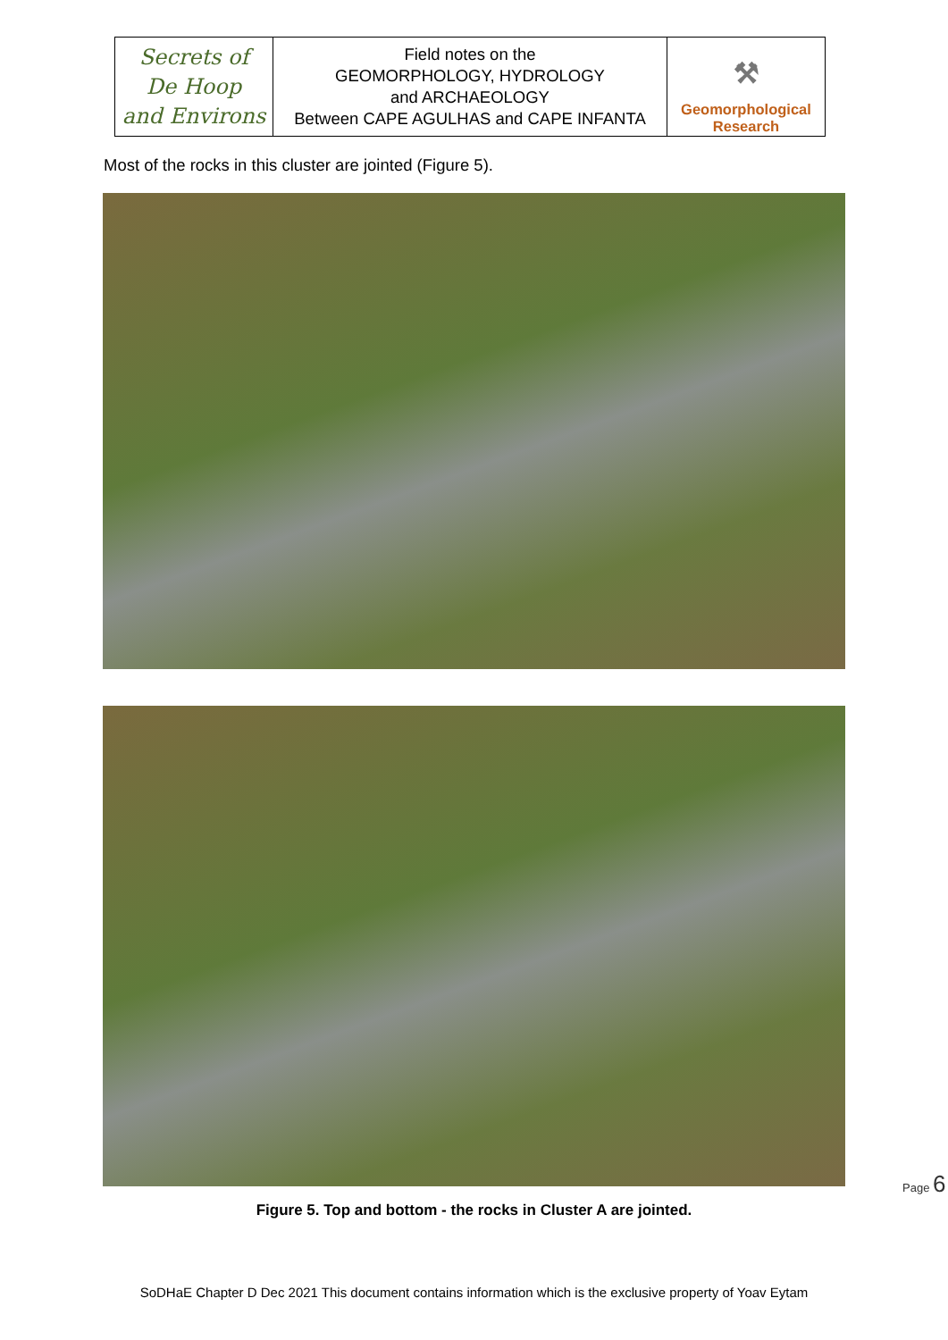| Secrets of De Hoop and Environs | Field notes on the GEOMORPHOLOGY, HYDROLOGY and ARCHAEOLOGY Between CAPE AGULHAS and CAPE INFANTA | ⚒ Geomorphological Research |
Most of the rocks in this cluster are jointed (Figure 5).
Figure 5. Top and bottom - the rocks in Cluster A are jointed.
Page 6
SoDHaE Chapter D Dec 2021 This document contains information which is the exclusive property of Yoav Eytam